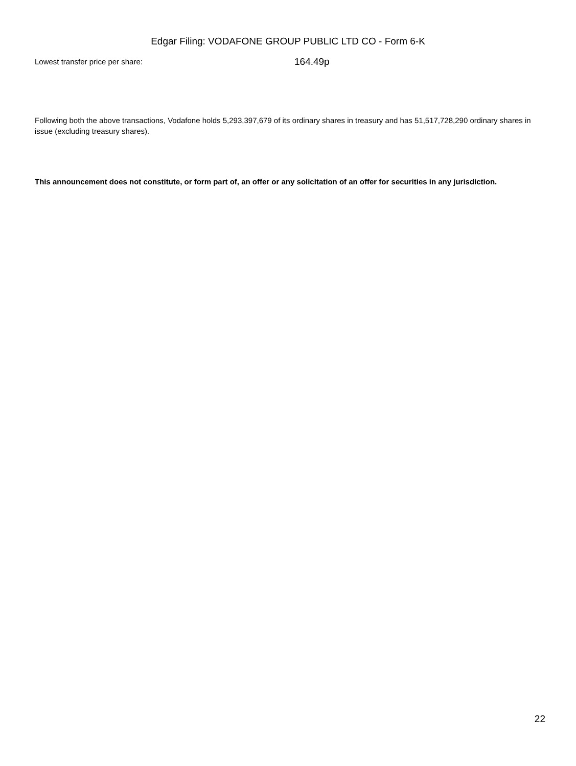Edgar Filing: VODAFONE GROUP PUBLIC LTD CO - Form 6-K
Lowest transfer price per share:
164.49p
Following both the above transactions, Vodafone holds 5,293,397,679 of its ordinary shares in treasury and has 51,517,728,290 ordinary shares in issue (excluding treasury shares).
This announcement does not constitute, or form part of, an offer or any solicitation of an offer for securities in any jurisdiction.
22